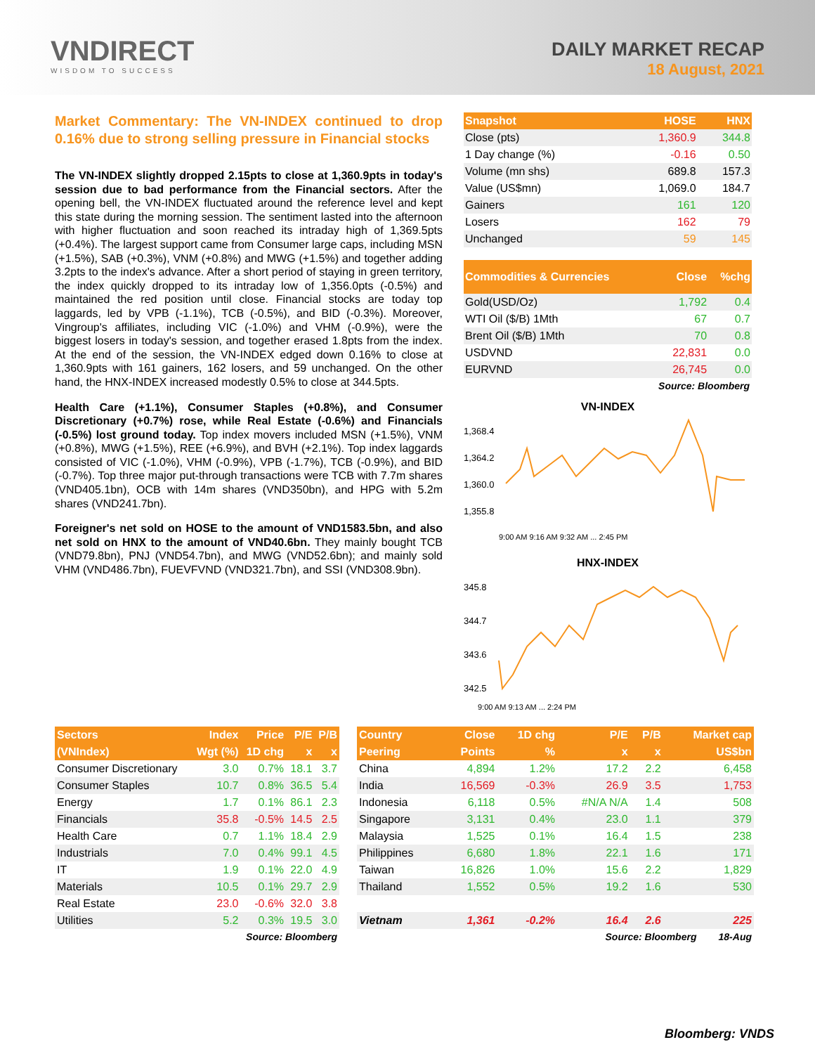VNDIRECT
WISDOM TO SUCCESS
DAILY MARKET RECAP
18 August, 2021
Market Commentary: The VN-INDEX continued to drop 0.16% due to strong selling pressure in Financial stocks
The VN-INDEX slightly dropped 2.15pts to close at 1,360.9pts in today's session due to bad performance from the Financial sectors. After the opening bell, the VN-INDEX fluctuated around the reference level and kept this state during the morning session. The sentiment lasted into the afternoon with higher fluctuation and soon reached its intraday high of 1,369.5pts (+0.4%). The largest support came from Consumer large caps, including MSN (+1.5%), SAB (+0.3%), VNM (+0.8%) and MWG (+1.5%) and together adding 3.2pts to the index's advance. After a short period of staying in green territory, the index quickly dropped to its intraday low of 1,356.0pts (-0.5%) and maintained the red position until close. Financial stocks are today top laggards, led by VPB (-1.1%), TCB (-0.5%), and BID (-0.3%). Moreover, Vingroup's affiliates, including VIC (-1.0%) and VHM (-0.9%), were the biggest losers in today's session, and together erased 1.8pts from the index. At the end of the session, the VN-INDEX edged down 0.16% to close at 1,360.9pts with 161 gainers, 162 losers, and 59 unchanged. On the other hand, the HNX-INDEX increased modestly 0.5% to close at 344.5pts.
Health Care (+1.1%), Consumer Staples (+0.8%), and Consumer Discretionary (+0.7%) rose, while Real Estate (-0.6%) and Financials (-0.5%) lost ground today. Top index movers included MSN (+1.5%), VNM (+0.8%), MWG (+1.5%), REE (+6.9%), and BVH (+2.1%). Top index laggards consisted of VIC (-1.0%), VHM (-0.9%), VPB (-1.7%), TCB (-0.9%), and BID (-0.7%). Top three major put-through transactions were TCB with 7.7m shares (VND405.1bn), OCB with 14m shares (VND350bn), and HPG with 5.2m shares (VND241.7bn).
Foreigner's net sold on HOSE to the amount of VND1583.5bn, and also net sold on HNX to the amount of VND40.6bn. They mainly bought TCB (VND79.8bn), PNJ (VND54.7bn), and MWG (VND52.6bn); and mainly sold VHM (VND486.7bn), FUEVFVND (VND321.7bn), and SSI (VND308.9bn).
| Snapshot | HOSE | HNX |
| --- | --- | --- |
| Close (pts) | 1,360.9 | 344.8 |
| 1 Day change (%) | -0.16 | 0.50 |
| Volume (mn shs) | 689.8 | 157.3 |
| Value (US$mn) | 1,069.0 | 184.7 |
| Gainers | 161 | 120 |
| Losers | 162 | 79 |
| Unchanged | 59 | 145 |
| Commodities & Currencies | Close | %chg |
| --- | --- | --- |
| Gold(USD/Oz) | 1,792 | 0.4 |
| WTI Oil ($/B) 1Mth | 67 | 0.7 |
| Brent Oil ($/B) 1Mth | 70 | 0.8 |
| USDVND | 22,831 | 0.0 |
| EURVND | 26,745 | 0.0 |
Source: Bloomberg
VN-INDEX
1,368.4
1,364.2
1,360.0
1,355.8
9:00 AM 9:16 AM 9:32 AM ... 2:45 PM
HNX-INDEX
345.8
344.7
343.6
342.5
9:00 AM 9:13 AM ... 2:24 PM
| Sectors | Index | Price | P/E | P/B |
| --- | --- | --- | --- | --- |
| (VNIndex) | Wgt (%) | 1D chg | x | x |
| Consumer Discretionary | 3.0 | 0.7% | 18.1 | 3.7 |
| Consumer Staples | 10.7 | 0.8% | 36.5 | 5.4 |
| Energy | 1.7 | 0.1% | 86.1 | 2.3 |
| Financials | 35.8 | -0.5% | 14.5 | 2.5 |
| Health Care | 0.7 | 1.1% | 18.4 | 2.9 |
| Industrials | 7.0 | 0.4% | 99.1 | 4.5 |
| IT | 1.9 | 0.1% | 22.0 | 4.9 |
| Materials | 10.5 | 0.1% | 29.7 | 2.9 |
| Real Estate | 23.0 | -0.6% | 32.0 | 3.8 |
| Utilities | 5.2 | 0.3% | 19.5 | 3.0 |
Source: Bloomberg
| Country | Close | 1D chg | P/E | P/B | Market cap |
| --- | --- | --- | --- | --- | --- |
| Peering | Points | % | x | x | US$bn |
| China | 4,894 | 1.2% | 17.2 | 2.2 | 6,458 |
| India | 16,569 | -0.3% | 26.9 | 3.5 | 1,753 |
| Indonesia | 6,118 | 0.5% | #N/A N/A | 1.4 | 508 |
| Singapore | 3,131 | 0.4% | 23.0 | 1.1 | 379 |
| Malaysia | 1,525 | 0.1% | 16.4 | 1.5 | 238 |
| Philippines | 6,680 | 1.8% | 22.1 | 1.6 | 171 |
| Taiwan | 16,826 | 1.0% | 15.6 | 2.2 | 1,829 |
| Thailand | 1,552 | 0.5% | 19.2 | 1.6 | 530 |
| Vietnam | 1,361 | -0.2% | 16.4 | 2.6 | 225 |
Source: Bloomberg 18-Aug
Bloomberg: VNDS